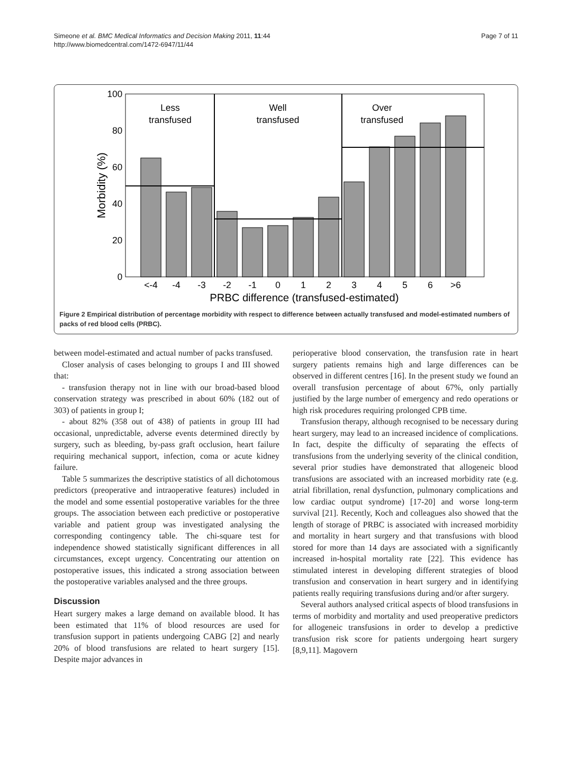Simeone et al. BMC Medical Informatics and Decision Making 2011, 11:44
http://www.biomedcentral.com/1472-6947/11/44
Page 7 of 11
100
80
60
40
20
0
Morbidity (%)
Less
transfused
Well
transfused
Over
transfused
<-4
-4
-3
-2
-1
0
1
2
3
4
5
6
>6
PRBC difference (transfused-estimated)
Figure 2 Empirical distribution of percentage morbidity with respect to difference between actually transfused and model-estimated numbers of packs of red blood cells (PRBC).
between model-estimated and actual number of packs transfused.
Closer analysis of cases belonging to groups I and III showed that:
- transfusion therapy not in line with our broad-based blood conservation strategy was prescribed in about 60% (182 out of 303) of patients in group I;
- about 82% (358 out of 438) of patients in group III had occasional, unpredictable, adverse events determined directly by surgery, such as bleeding, by-pass graft occlusion, heart failure requiring mechanical support, infection, coma or acute kidney failure.
Table 5 summarizes the descriptive statistics of all dichotomous predictors (preoperative and intraoperative features) included in the model and some essential postoperative variables for the three groups. The association between each predictive or postoperative variable and patient group was investigated analysing the corresponding contingency table. The chi-square test for independence showed statistically significant differences in all circumstances, except urgency. Concentrating our attention on postoperative issues, this indicated a strong association between the postoperative variables analysed and the three groups.
Discussion
Heart surgery makes a large demand on available blood. It has been estimated that 11% of blood resources are used for transfusion support in patients undergoing CABG [2] and nearly 20% of blood transfusions are related to heart surgery [15]. Despite major advances in
perioperative blood conservation, the transfusion rate in heart surgery patients remains high and large differences can be observed in different centres [16]. In the present study we found an overall transfusion percentage of about 67%, only partially justified by the large number of emergency and redo operations or high risk procedures requiring prolonged CPB time.
Transfusion therapy, although recognised to be necessary during heart surgery, may lead to an increased incidence of complications. In fact, despite the difficulty of separating the effects of transfusions from the underlying severity of the clinical condition, several prior studies have demonstrated that allogeneic blood transfusions are associated with an increased morbidity rate (e.g. atrial fibrillation, renal dysfunction, pulmonary complications and low cardiac output syndrome) [17-20] and worse long-term survival [21]. Recently, Koch and colleagues also showed that the length of storage of PRBC is associated with increased morbidity and mortality in heart surgery and that transfusions with blood stored for more than 14 days are associated with a significantly increased in-hospital mortality rate [22]. This evidence has stimulated interest in developing different strategies of blood transfusion and conservation in heart surgery and in identifying patients really requiring transfusions during and/or after surgery.
Several authors analysed critical aspects of blood transfusions in terms of morbidity and mortality and used preoperative predictors for allogeneic transfusions in order to develop a predictive transfusion risk score for patients undergoing heart surgery [8,9,11]. Magovern